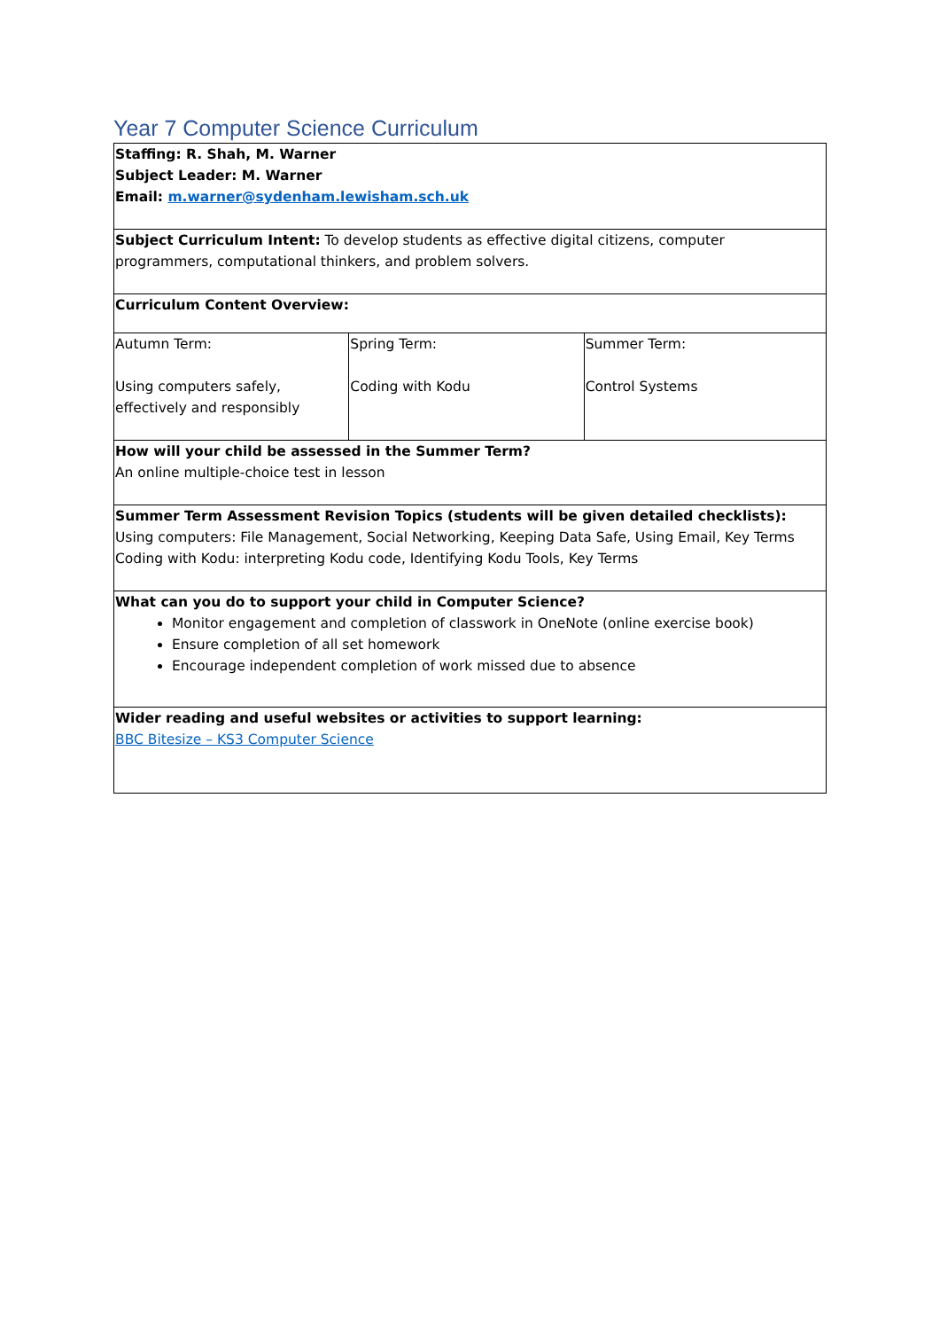Year 7 Computer Science Curriculum
| Staffing: R. Shah, M. Warner Subject Leader: M. Warner Email: m.warner@sydenham.lewisham.sch.uk | | |
| Subject Curriculum Intent: To develop students as effective digital citizens, computer programmers, computational thinkers, and problem solvers. | | |
| Curriculum Content Overview: | | |
| Autumn Term: Using computers safely, effectively and responsibly | Spring Term: Coding with Kodu | Summer Term: Control Systems |
| How will your child be assessed in the Summer Term? An online multiple-choice test in lesson | | |
| Summer Term Assessment Revision Topics (students will be given detailed checklists): Using computers: File Management, Social Networking, Keeping Data Safe, Using Email, Key Terms Coding with Kodu: interpreting Kodu code, Identifying Kodu Tools, Key Terms | | |
| What can you do to support your child in Computer Science? Monitor engagement and completion of classwork in OneNote (online exercise book) Ensure completion of all set homework Encourage independent completion of work missed due to absence | | |
| Wider reading and useful websites or activities to support learning: BBC Bitesize – KS3 Computer Science | | |